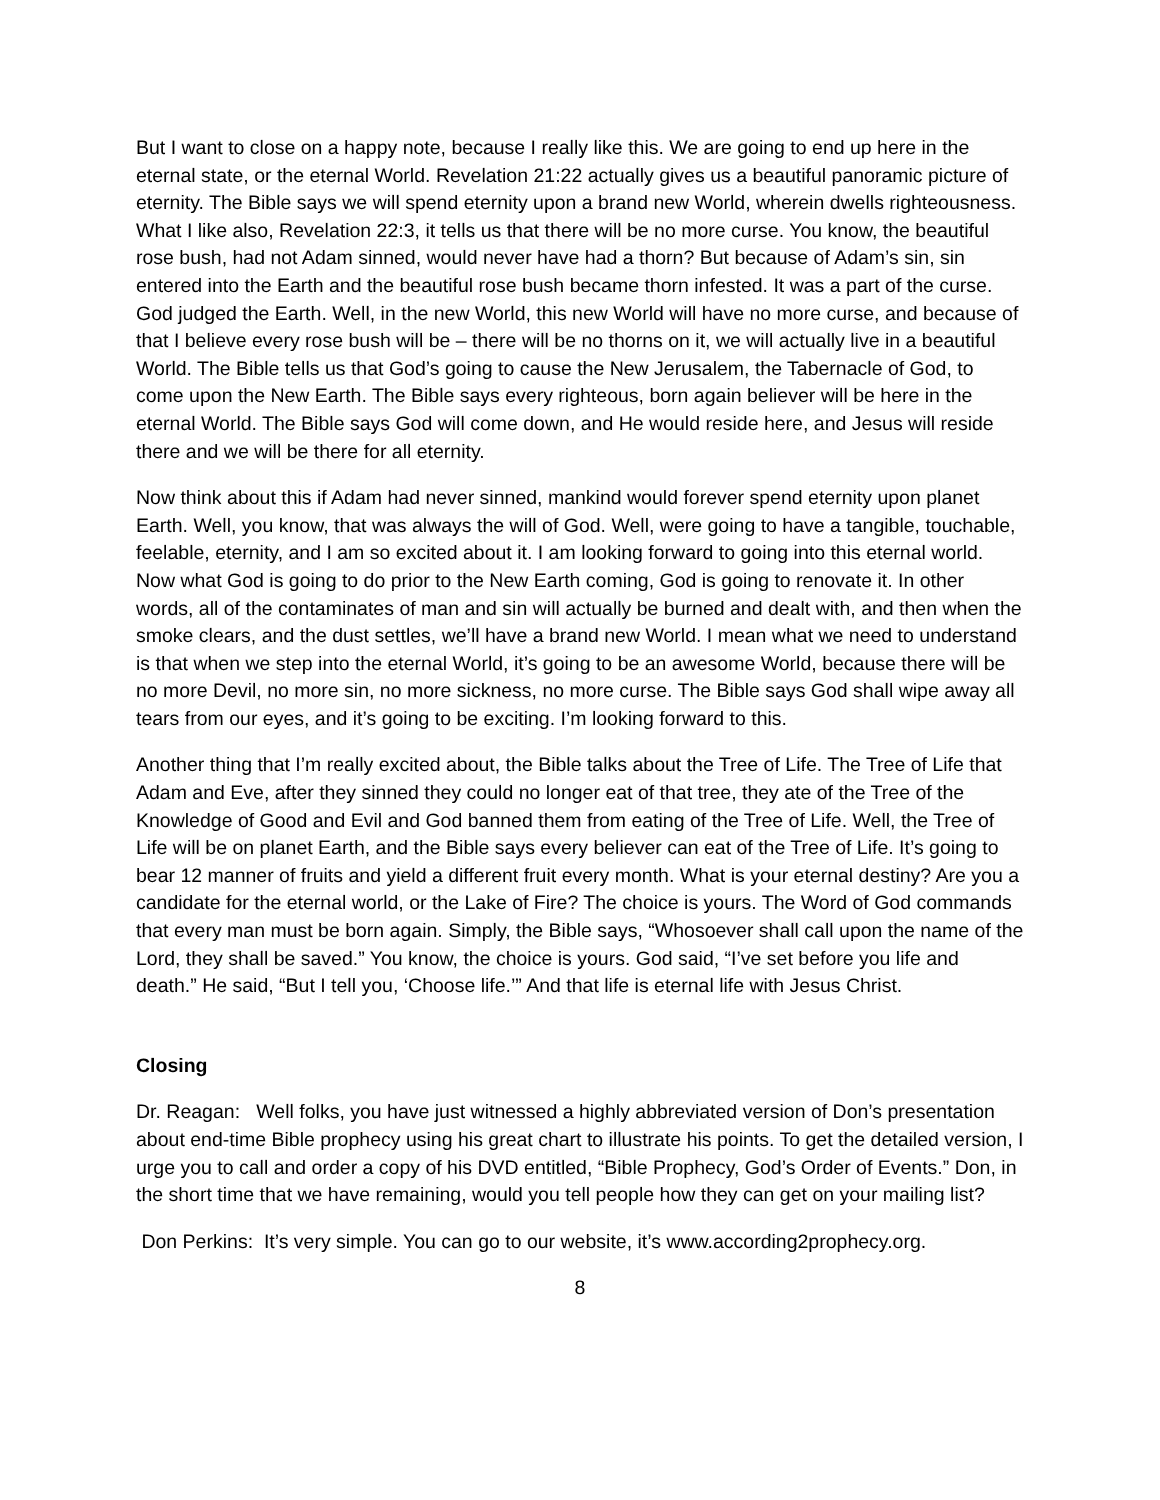But I want to close on a happy note, because I really like this. We are going to end up here in the eternal state, or the eternal World. Revelation 21:22 actually gives us a beautiful panoramic picture of eternity. The Bible says we will spend eternity upon a brand new World, wherein dwells righteousness. What I like also, Revelation 22:3, it tells us that there will be no more curse. You know, the beautiful rose bush, had not Adam sinned, would never have had a thorn? But because of Adam’s sin, sin entered into the Earth and the beautiful rose bush became thorn infested. It was a part of the curse. God judged the Earth. Well, in the new World, this new World will have no more curse, and because of that I believe every rose bush will be – there will be no thorns on it, we will actually live in a beautiful World. The Bible tells us that God’s going to cause the New Jerusalem, the Tabernacle of God, to come upon the New Earth. The Bible says every righteous, born again believer will be here in the eternal World. The Bible says God will come down, and He would reside here, and Jesus will reside there and we will be there for all eternity.
Now think about this if Adam had never sinned, mankind would forever spend eternity upon planet Earth. Well, you know, that was always the will of God. Well, were going to have a tangible, touchable, feelable, eternity, and I am so excited about it. I am looking forward to going into this eternal world. Now what God is going to do prior to the New Earth coming, God is going to renovate it. In other words, all of the contaminates of man and sin will actually be burned and dealt with, and then when the smoke clears, and the dust settles, we’ll have a brand new World. I mean what we need to understand is that when we step into the eternal World, it’s going to be an awesome World, because there will be no more Devil, no more sin, no more sickness, no more curse. The Bible says God shall wipe away all tears from our eyes, and it’s going to be exciting. I’m looking forward to this.
Another thing that I’m really excited about, the Bible talks about the Tree of Life. The Tree of Life that Adam and Eve, after they sinned they could no longer eat of that tree, they ate of the Tree of the Knowledge of Good and Evil and God banned them from eating of the Tree of Life. Well, the Tree of Life will be on planet Earth, and the Bible says every believer can eat of the Tree of Life. It’s going to bear 12 manner of fruits and yield a different fruit every month. What is your eternal destiny? Are you a candidate for the eternal world, or the Lake of Fire? The choice is yours. The Word of God commands that every man must be born again. Simply, the Bible says, “Whosoever shall call upon the name of the Lord, they shall be saved.” You know, the choice is yours. God said, “I’ve set before you life and death.” He said, “But I tell you, ‘Choose life.’” And that life is eternal life with Jesus Christ.
Closing
Dr. Reagan: Well folks, you have just witnessed a highly abbreviated version of Don’s presentation about end-time Bible prophecy using his great chart to illustrate his points. To get the detailed version, I urge you to call and order a copy of his DVD entitled, “Bible Prophecy, God’s Order of Events.” Don, in the short time that we have remaining, would you tell people how they can get on your mailing list?
Don Perkins: It’s very simple. You can go to our website, it’s www.according2prophecy.org.
8